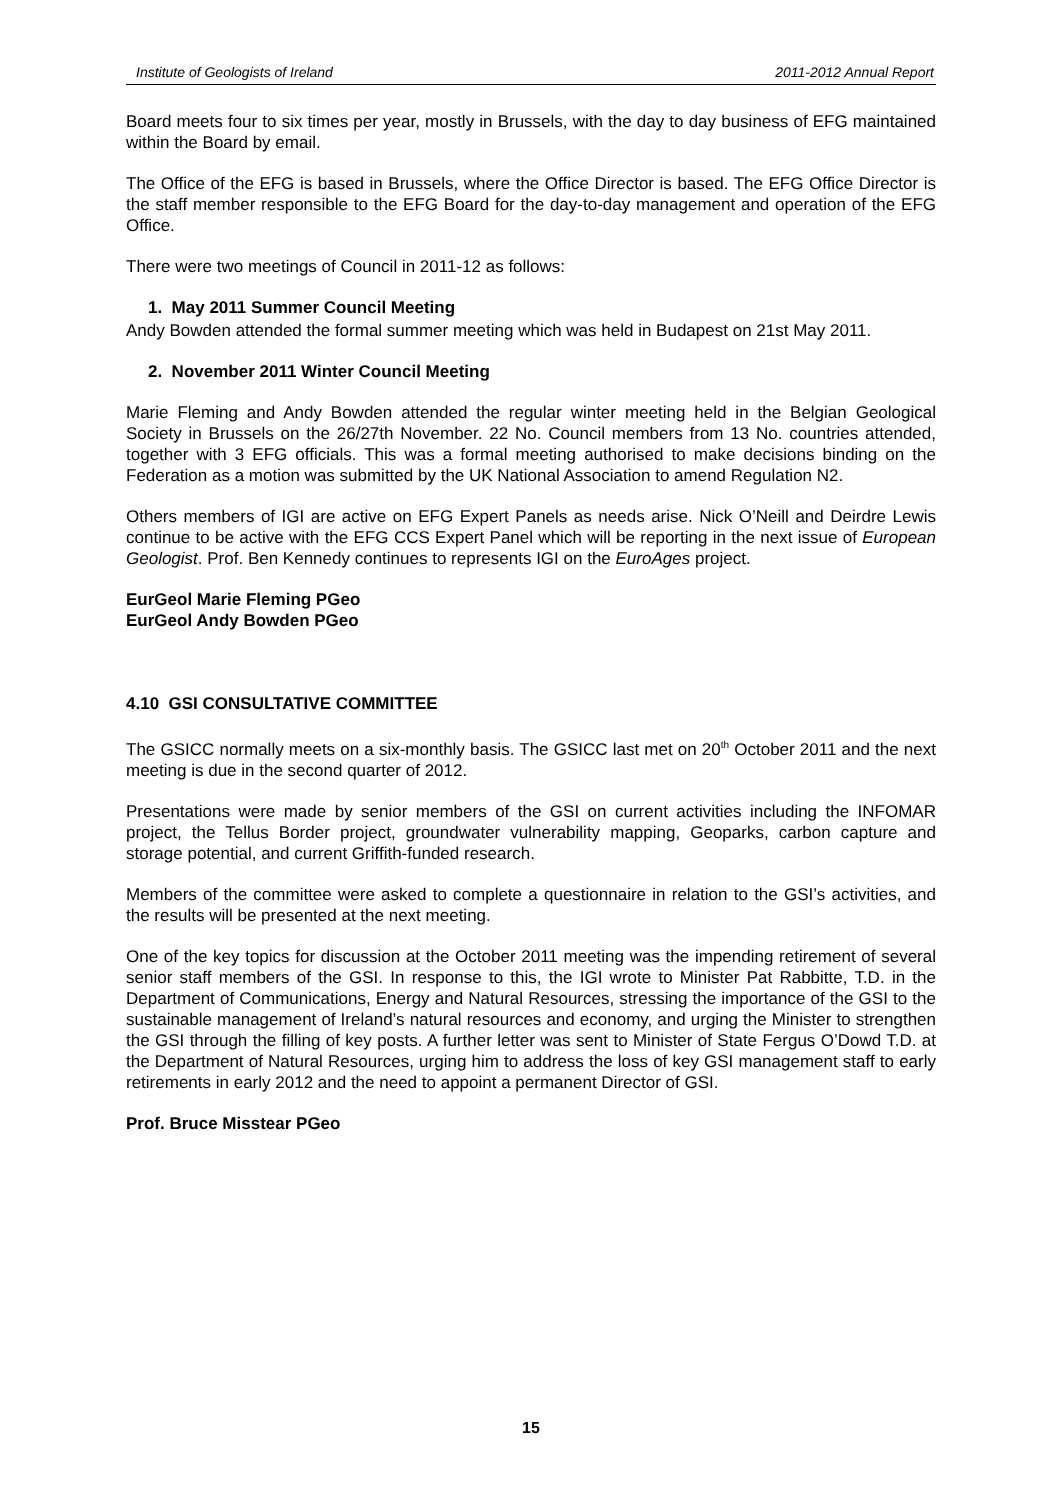Institute of Geologists of Ireland 2011-2012 Annual Report
Board meets four to six times per year, mostly in Brussels, with the day to day business of EFG maintained within the Board by email.
The Office of the EFG is based in Brussels, where the Office Director is based. The EFG Office Director is the staff member responsible to the EFG Board for the day-to-day management and operation of the EFG Office.
There were two meetings of Council in 2011-12 as follows:
1. May 2011 Summer Council Meeting
Andy Bowden attended the formal summer meeting which was held in Budapest on 21st May 2011.
2. November 2011 Winter Council Meeting
Marie Fleming and Andy Bowden attended the regular winter meeting held in the Belgian Geological Society in Brussels on the 26/27th November. 22 No. Council members from 13 No. countries attended, together with 3 EFG officials. This was a formal meeting authorised to make decisions binding on the Federation as a motion was submitted by the UK National Association to amend Regulation N2.
Others members of IGI are active on EFG Expert Panels as needs arise. Nick O’Neill and Deirdre Lewis continue to be active with the EFG CCS Expert Panel which will be reporting in the next issue of European Geologist. Prof. Ben Kennedy continues to represents IGI on the EuroAges project.
EurGeol Marie Fleming PGeo
EurGeol Andy Bowden PGeo
4.10 GSI CONSULTATIVE COMMITTEE
The GSICC normally meets on a six-monthly basis. The GSICC last met on 20<sup>th</sup> October 2011 and the next meeting is due in the second quarter of 2012.
Presentations were made by senior members of the GSI on current activities including the INFOMAR project, the Tellus Border project, groundwater vulnerability mapping, Geoparks, carbon capture and storage potential, and current Griffith-funded research.
Members of the committee were asked to complete a questionnaire in relation to the GSI’s activities, and the results will be presented at the next meeting.
One of the key topics for discussion at the October 2011 meeting was the impending retirement of several senior staff members of the GSI. In response to this, the IGI wrote to Minister Pat Rabbitte, T.D. in the Department of Communications, Energy and Natural Resources, stressing the importance of the GSI to the sustainable management of Ireland’s natural resources and economy, and urging the Minister to strengthen the GSI through the filling of key posts. A further letter was sent to Minister of State Fergus O’Dowd T.D. at the Department of Natural Resources, urging him to address the loss of key GSI management staff to early retirements in early 2012 and the need to appoint a permanent Director of GSI.
Prof. Bruce Misstear PGeo
15